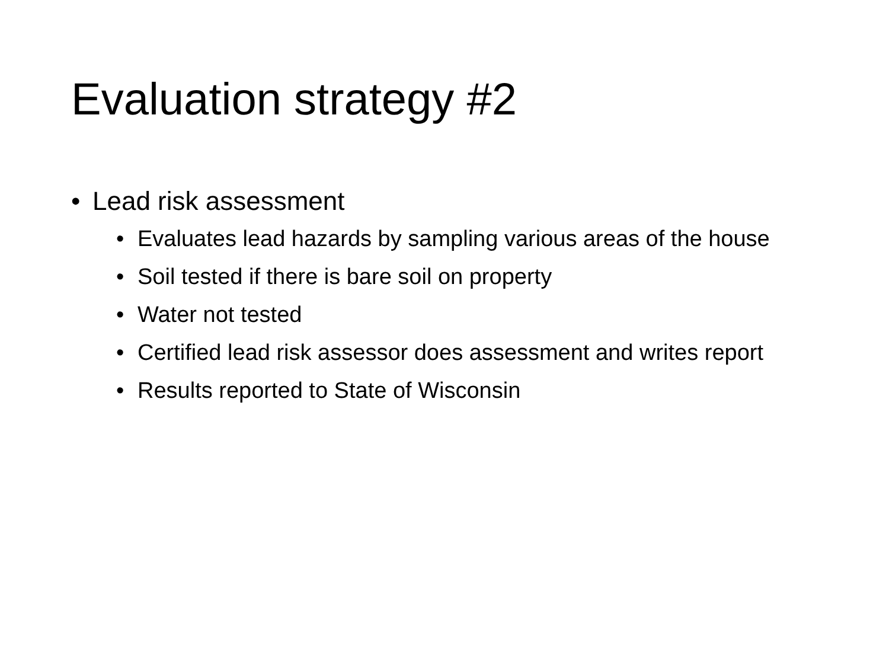Evaluation strategy #2
• Lead risk assessment
• Evaluates lead hazards by sampling various areas of the house
• Soil tested if there is bare soil on property
• Water not tested
• Certified lead risk assessor does assessment and writes report
• Results reported to State of Wisconsin